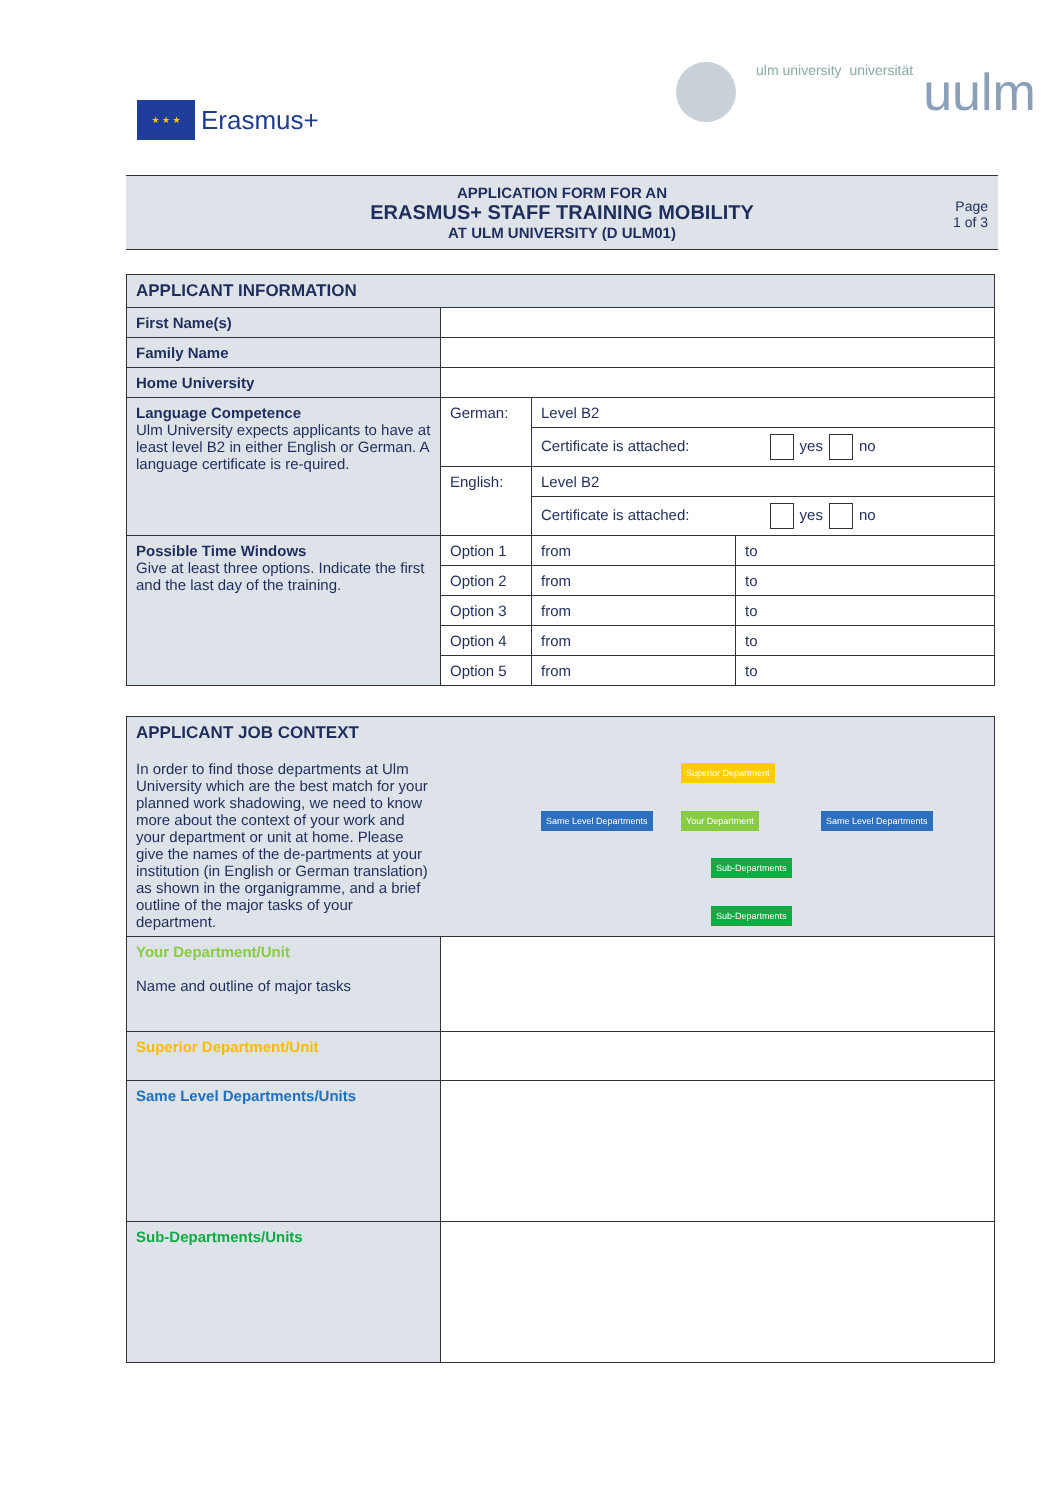★ ★ ★
Erasmus+
ulm university universität uulm
APPLICATION FORM FOR AN
ERASMUS+ STAFF TRAINING MOBILITY
AT ULM UNIVERSITY (D ULM01)
Page
1 of 3
| APPLICANT INFORMATION | | | |
| --- | --- | --- | --- |
| First Name(s) | | | |
| Family Name | | | |
| Home University | | | |
| Language Competence Ulm University expects applicants to have at least level B2 in either English or German. A language certificate is re-quired. | German: | Level B2 | |
| | | Certificate is attached: yes no | |
| | English: | Level B2 | |
| | | Certificate is attached: yes no | |
| Possible Time Windows Give at least three options. Indicate the first and the last day of the training. | Option 1 | from | to |
| | Option 2 | from | to |
| | Option 3 | from | to |
| | Option 4 | from | to |
| | Option 5 | from | to |
| APPLICANT JOB CONTEXT In order to find those departments at Ulm University which are the best match for your planned work shadowing, we need to know more about the context of your work and your department or unit at home. Please give the names of the de-partments at your institution (in English or German translation) as shown in the organigramme, and a brief outline of the major tasks of your department. Superior Department Same Level Departments Your Department Same Level Departments Sub-Departments Sub-Departments | |
| Your Department/Unit Name and outline of major tasks | |
| Superior Department/Unit | |
| Same Level Departments/Units | |
| Sub-Departments/Units | |